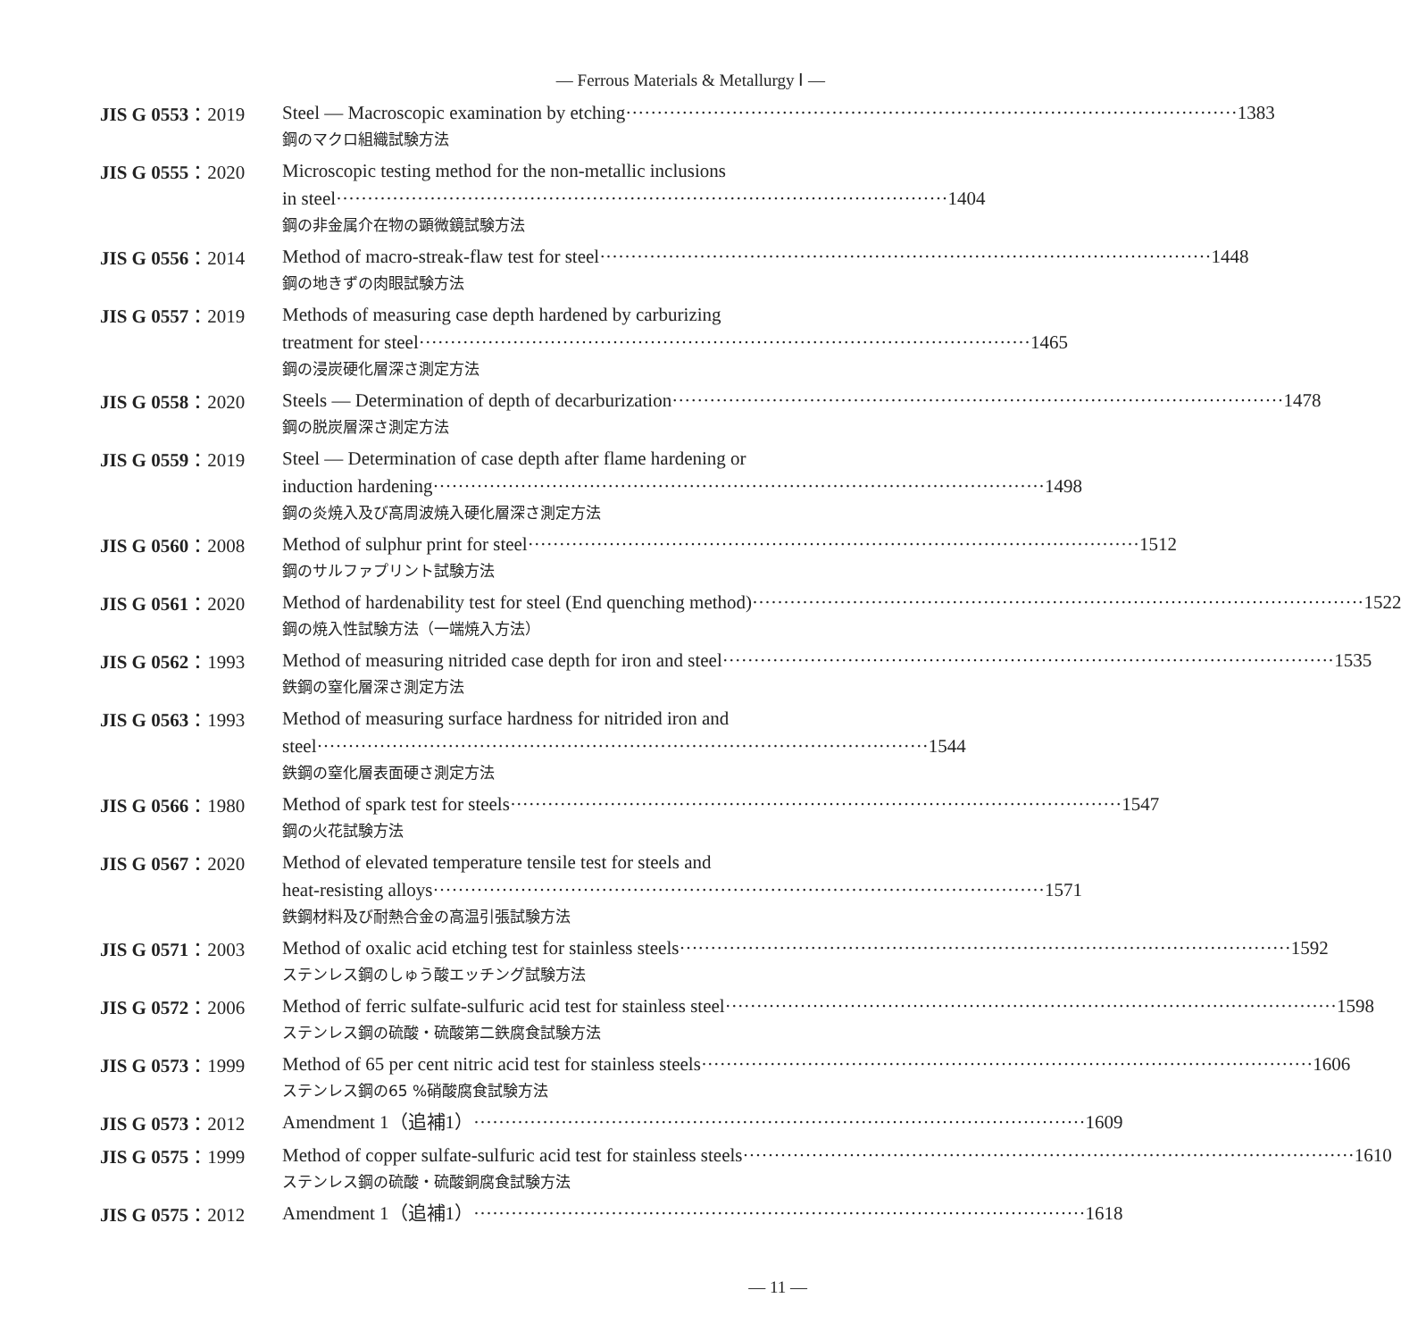— Ferrous Materials & Metallurgy Ⅰ —
JIS G 0553：2019
Steel — Macroscopic examination by etching 1383
鋼のマクロ組織試験方法
JIS G 0555：2020
Microscopic testing method for the non-metallic inclusions
in steel 1404
鋼の非金属介在物の顕微鏡試験方法
JIS G 0556：2014
Method of macro-streak-flaw test for steel 1448
鋼の地きずの肉眼試験方法
JIS G 0557：2019
Methods of measuring case depth hardened by carburizing
treatment for steel 1465
鋼の浸炭硬化層深さ測定方法
JIS G 0558：2020
Steels — Determination of depth of decarburization 1478
鋼の脱炭層深さ測定方法
JIS G 0559：2019
Steel — Determination of case depth after flame hardening or
induction hardening 1498
鋼の炎焼入及び高周波焼入硬化層深さ測定方法
JIS G 0560：2008
Method of sulphur print for steel 1512
鋼のサルファプリント試験方法
JIS G 0561：2020
Method of hardenability test for steel (End quenching method) 1522
鋼の焼入性試験方法（一端焼入方法）
JIS G 0562：1993
Method of measuring nitrided case depth for iron and steel 1535
鉄鋼の窒化層深さ測定方法
JIS G 0563：1993
Method of measuring surface hardness for nitrided iron and
steel 1544
鉄鋼の窒化層表面硬さ測定方法
JIS G 0566：1980
Method of spark test for steels 1547
鋼の火花試験方法
JIS G 0567：2020
Method of elevated temperature tensile test for steels and
heat-resisting alloys 1571
鉄鋼材料及び耐熱合金の高温引張試験方法
JIS G 0571：2003
Method of oxalic acid etching test for stainless steels 1592
ステンレス鋼のしゅう酸エッチング試験方法
JIS G 0572：2006
Method of ferric sulfate-sulfuric acid test for stainless steel 1598
ステンレス鋼の硫酸・硫酸第二鉄腐食試験方法
JIS G 0573：1999
Method of 65 per cent nitric acid test for stainless steels 1606
ステンレス鋼の65 %硝酸腐食試験方法
JIS G 0573：2012
Amendment 1（追補1） 1609
JIS G 0575：1999
Method of copper sulfate-sulfuric acid test for stainless steels 1610
ステンレス鋼の硫酸・硫酸銅腐食試験方法
JIS G 0575：2012
Amendment 1（追補1） 1618
— 11 —